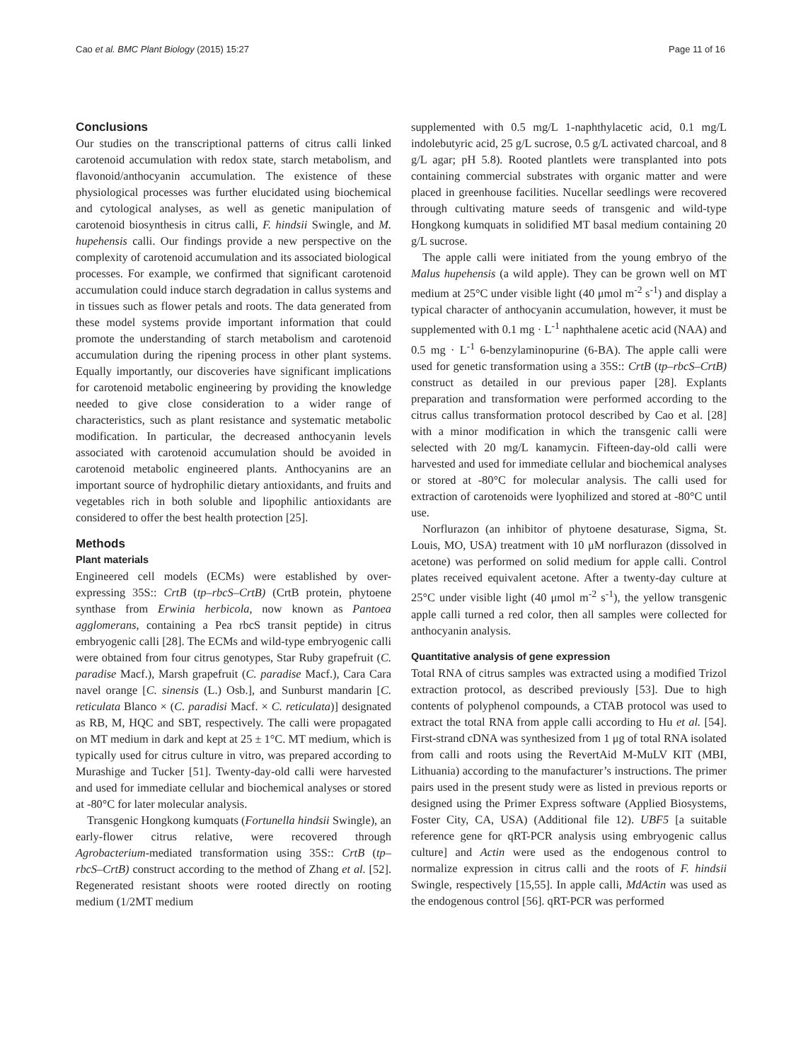Cao et al. BMC Plant Biology (2015) 15:27 Page 11 of 16
Conclusions
Our studies on the transcriptional patterns of citrus calli linked carotenoid accumulation with redox state, starch metabolism, and flavonoid/anthocyanin accumulation. The existence of these physiological processes was further elucidated using biochemical and cytological analyses, as well as genetic manipulation of carotenoid biosynthesis in citrus calli, F. hindsii Swingle, and M. hupehensis calli. Our findings provide a new perspective on the complexity of carotenoid accumulation and its associated biological processes. For example, we confirmed that significant carotenoid accumulation could induce starch degradation in callus systems and in tissues such as flower petals and roots. The data generated from these model systems provide important information that could promote the understanding of starch metabolism and carotenoid accumulation during the ripening process in other plant systems. Equally importantly, our discoveries have significant implications for carotenoid metabolic engineering by providing the knowledge needed to give close consideration to a wider range of characteristics, such as plant resistance and systematic metabolic modification. In particular, the decreased anthocyanin levels associated with carotenoid accumulation should be avoided in carotenoid metabolic engineered plants. Anthocyanins are an important source of hydrophilic dietary antioxidants, and fruits and vegetables rich in both soluble and lipophilic antioxidants are considered to offer the best health protection [25].
Methods
Plant materials
Engineered cell models (ECMs) were established by over-expressing 35S:: CrtB (tp–rbcS–CrtB) (CrtB protein, phytoene synthase from Erwinia herbicola, now known as Pantoea agglomerans, containing a Pea rbcS transit peptide) in citrus embryogenic calli [28]. The ECMs and wild-type embryogenic calli were obtained from four citrus genotypes, Star Ruby grapefruit (C. paradise Macf.), Marsh grapefruit (C. paradise Macf.), Cara Cara navel orange [C. sinensis (L.) Osb.], and Sunburst mandarin [C. reticulata Blanco × (C. paradisi Macf. × C. reticulata)] designated as RB, M, HQC and SBT, respectively. The calli were propagated on MT medium in dark and kept at 25 ± 1°C. MT medium, which is typically used for citrus culture in vitro, was prepared according to Murashige and Tucker [51]. Twenty-day-old calli were harvested and used for immediate cellular and biochemical analyses or stored at -80°C for later molecular analysis.
Transgenic Hongkong kumquats (Fortunella hindsii Swingle), an early-flower citrus relative, were recovered through Agrobacterium-mediated transformation using 35S:: CrtB (tp–rbcS–CrtB) construct according to the method of Zhang et al. [52]. Regenerated resistant shoots were rooted directly on rooting medium (1/2MT medium
supplemented with 0.5 mg/L 1-naphthylacetic acid, 0.1 mg/L indolebutyric acid, 25 g/L sucrose, 0.5 g/L activated charcoal, and 8 g/L agar; pH 5.8). Rooted plantlets were transplanted into pots containing commercial substrates with organic matter and were placed in greenhouse facilities. Nucellar seedlings were recovered through cultivating mature seeds of transgenic and wild-type Hongkong kumquats in solidified MT basal medium containing 20 g/L sucrose.
The apple calli were initiated from the young embryo of the Malus hupehensis (a wild apple). They can be grown well on MT medium at 25°C under visible light (40 μmol m<sup>-2</sup> s<sup>-1</sup>) and display a typical character of anthocyanin accumulation, however, it must be supplemented with 0.1 mg · L<sup>-1</sup> naphthalene acetic acid (NAA) and 0.5 mg · L<sup>-1</sup> 6-benzylaminopurine (6-BA). The apple calli were used for genetic transformation using a 35S:: CrtB (tp–rbcS–CrtB) construct as detailed in our previous paper [28]. Explants preparation and transformation were performed according to the citrus callus transformation protocol described by Cao et al. [28] with a minor modification in which the transgenic calli were selected with 20 mg/L kanamycin. Fifteen-day-old calli were harvested and used for immediate cellular and biochemical analyses or stored at -80°C for molecular analysis. The calli used for extraction of carotenoids were lyophilized and stored at -80°C until use.
Norflurazon (an inhibitor of phytoene desaturase, Sigma, St. Louis, MO, USA) treatment with 10 μM norflurazon (dissolved in acetone) was performed on solid medium for apple calli. Control plates received equivalent acetone. After a twenty-day culture at 25°C under visible light (40 μmol m<sup>-2</sup> s<sup>-1</sup>), the yellow transgenic apple calli turned a red color, then all samples were collected for anthocyanin analysis.
Quantitative analysis of gene expression
Total RNA of citrus samples was extracted using a modified Trizol extraction protocol, as described previously [53]. Due to high contents of polyphenol compounds, a CTAB protocol was used to extract the total RNA from apple calli according to Hu et al. [54]. First-strand cDNA was synthesized from 1 μg of total RNA isolated from calli and roots using the RevertAid M-MuLV KIT (MBI, Lithuania) according to the manufacturer’s instructions. The primer pairs used in the present study were as listed in previous reports or designed using the Primer Express software (Applied Biosystems, Foster City, CA, USA) (Additional file 12). UBF5 [a suitable reference gene for qRT-PCR analysis using embryogenic callus culture] and Actin were used as the endogenous control to normalize expression in citrus calli and the roots of F. hindsii Swingle, respectively [15,55]. In apple calli, MdActin was used as the endogenous control [56]. qRT-PCR was performed